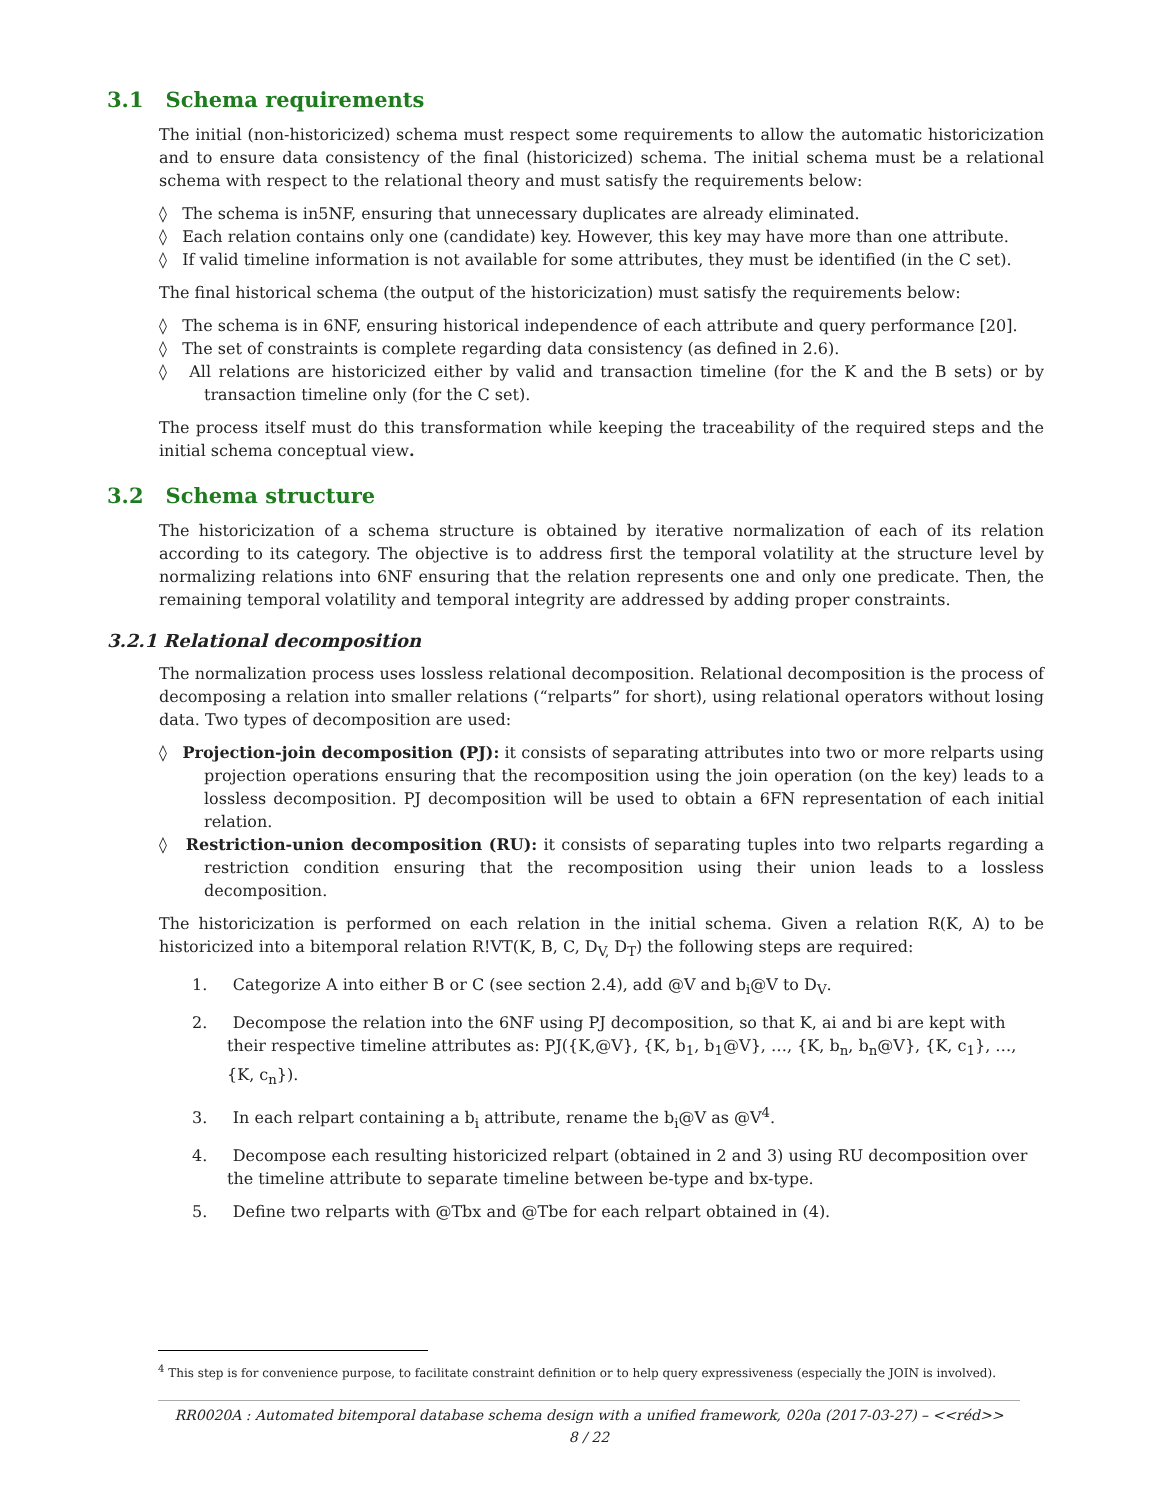3.1 Schema requirements
The initial (non-historicized) schema must respect some requirements to allow the automatic historicization and to ensure data consistency of the final (historicized) schema. The initial schema must be a relational schema with respect to the relational theory and must satisfy the requirements below:
◊ The schema is in5NF, ensuring that unnecessary duplicates are already eliminated.
◊ Each relation contains only one (candidate) key. However, this key may have more than one attribute.
◊ If valid timeline information is not available for some attributes, they must be identified (in the C set).
The final historical schema (the output of the historicization) must satisfy the requirements below:
◊ The schema is in 6NF, ensuring historical independence of each attribute and query performance [20].
◊ The set of constraints is complete regarding data consistency (as defined in 2.6).
◊ All relations are historicized either by valid and transaction timeline (for the K and the B sets) or by transaction timeline only (for the C set).
The process itself must do this transformation while keeping the traceability of the required steps and the initial schema conceptual view.
3.2 Schema structure
The historicization of a schema structure is obtained by iterative normalization of each of its relation according to its category. The objective is to address first the temporal volatility at the structure level by normalizing relations into 6NF ensuring that the relation represents one and only one predicate. Then, the remaining temporal volatility and temporal integrity are addressed by adding proper constraints.
3.2.1 Relational decomposition
The normalization process uses lossless relational decomposition. Relational decomposition is the process of decomposing a relation into smaller relations (“relparts” for short), using relational operators without losing data. Two types of decomposition are used:
◊ Projection-join decomposition (PJ): it consists of separating attributes into two or more relparts using projection operations ensuring that the recomposition using the join operation (on the key) leads to a lossless decomposition. PJ decomposition will be used to obtain a 6FN representation of each initial relation.
◊ Restriction-union decomposition (RU): it consists of separating tuples into two relparts regarding a restriction condition ensuring that the recomposition using their union leads to a lossless decomposition.
The historicization is performed on each relation in the initial schema. Given a relation R(K, A) to be historicized into a bitemporal relation R!VT(K, B, C, D<sub>V,</sub> D<sub>T</sub>) the following steps are required:
1. Categorize A into either B or C (see section 2.4), add @V and b<sub>i</sub>@V to D<sub>V</sub>.
2. Decompose the relation into the 6NF using PJ decomposition, so that K, ai and bi are kept with their respective timeline attributes as: PJ({K,@V}, {K, b<sub>1</sub>, b<sub>1</sub>@V}, …, {K, b<sub>n</sub>, b<sub>n</sub>@V}, {K, c<sub>1</sub>}, …, {K, c<sub>n</sub>}).
3. In each relpart containing a b<sub>i</sub> attribute, rename the b<sub>i</sub>@V as @V<sup>4</sup>.
4. Decompose each resulting historicized relpart (obtained in 2 and 3) using RU decomposition over the timeline attribute to separate timeline between be-type and bx-type.
5. Define two relparts with @Tbx and @Tbe for each relpart obtained in (4).
<sup>4</sup> This step is for convenience purpose, to facilitate constraint definition or to help query expressiveness (especially the JOIN is involved).
RR0020A : Automated bitemporal database schema design with a unified framework, 020a (2017-03-27) – <<réd>>
8 / 22